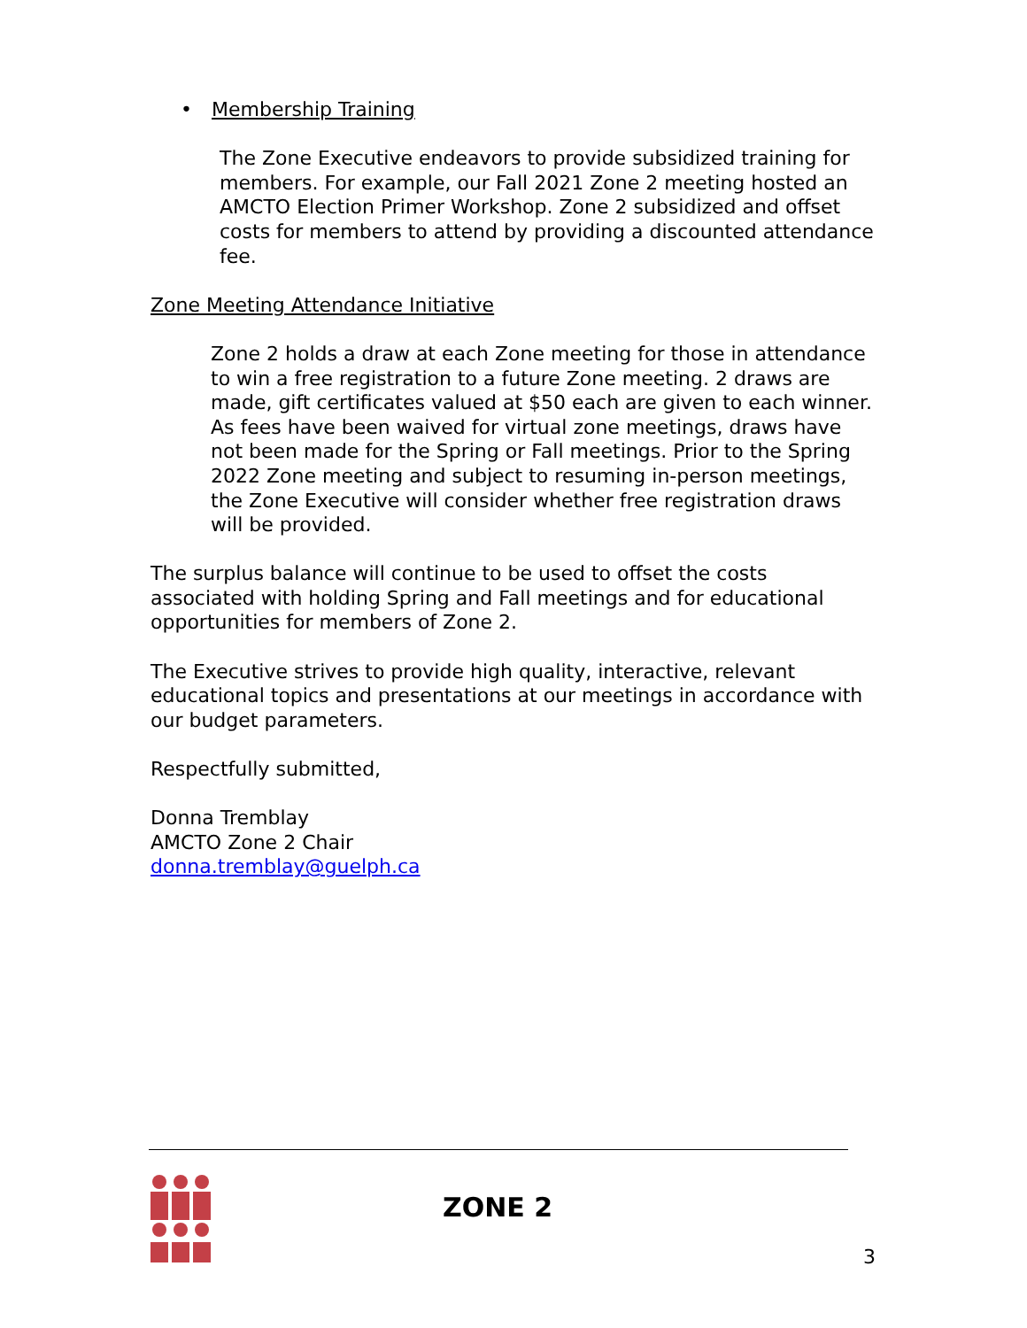• Membership Training
The Zone Executive endeavors to provide subsidized training for members. For example, our Fall 2021 Zone 2 meeting hosted an AMCTO Election Primer Workshop. Zone 2 subsidized and offset costs for members to attend by providing a discounted attendance fee.
Zone Meeting Attendance Initiative
Zone 2 holds a draw at each Zone meeting for those in attendance to win a free registration to a future Zone meeting. 2 draws are made, gift certificates valued at $50 each are given to each winner. As fees have been waived for virtual zone meetings, draws have not been made for the Spring or Fall meetings. Prior to the Spring 2022 Zone meeting and subject to resuming in-person meetings, the Zone Executive will consider whether free registration draws will be provided.
The surplus balance will continue to be used to offset the costs associated with holding Spring and Fall meetings and for educational opportunities for members of Zone 2.
The Executive strives to provide high quality, interactive, relevant educational topics and presentations at our meetings in accordance with our budget parameters.
Respectfully submitted,
Donna Tremblay
AMCTO Zone 2 Chair
donna.tremblay@guelph.ca
ZONE 2
3